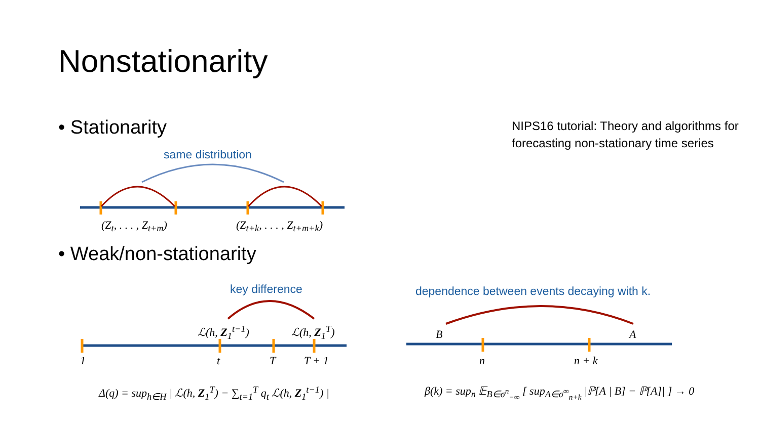Nonstationarity
• Stationarity
• Weak/non-stationarity
NIPS16 tutorial: Theory and algorithms for forecasting non-stationary time series
same distribution
(Z<sub>t</sub>, . . . , Z<sub>t+m</sub>) (Z<sub>t+k</sub>, . . . , Z<sub>t+m+k</sub>)
key difference
ℒ(h, Z<sub>1</sub><sup>t−1</sup>) ℒ(h, Z<sub>1</sub><sup>T</sup>)
1 t T T + 1
Δ(q) = sup<sub>h∈H</sub> | ℒ(h, Z<sub>1</sub><sup>T</sup>) − ∑<sub>t=1</sub><sup>T</sup> q<sub>t</sub> ℒ(h, Z<sub>1</sub><sup>t−1</sup>) |
dependence between events decaying with k.
B A
n n + k
β(k) = sup<sub>n</sub> 𝔼<sub>B∈σ<sup>n</sup><sub>−∞</sub></sub> [ sup<sub>A∈σ<sup>∞</sup><sub>n+k</sub></sub> |ℙ[A | B] − ℙ[A]| ] → 0